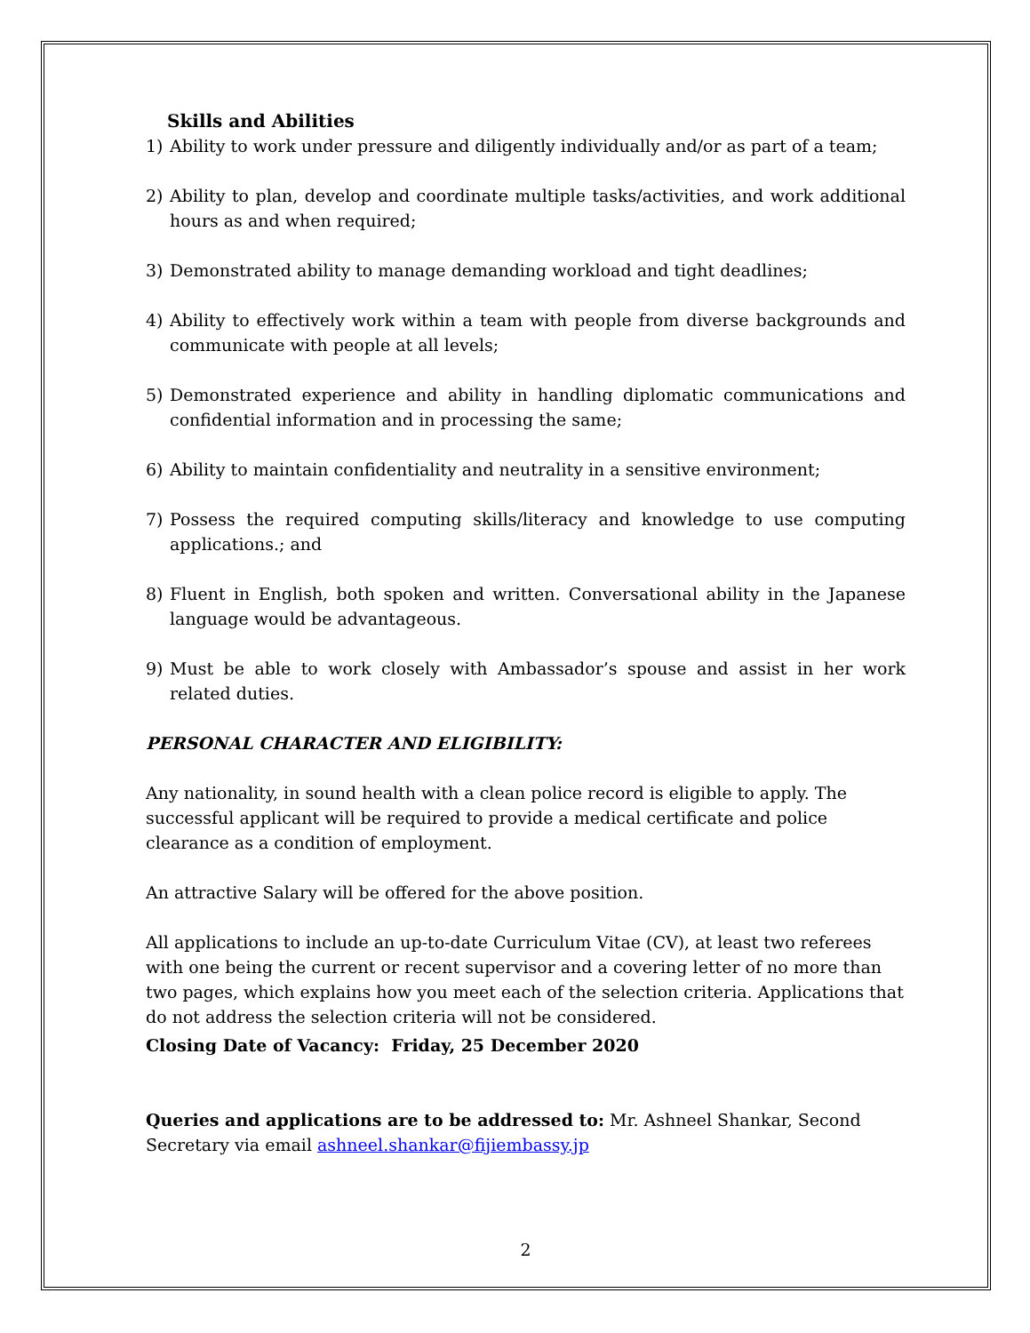Skills and Abilities
1) Ability to work under pressure and diligently individually and/or as part of a team;
2) Ability to plan, develop and coordinate multiple tasks/activities, and work additional hours as and when required;
3) Demonstrated ability to manage demanding workload and tight deadlines;
4) Ability to effectively work within a team with people from diverse backgrounds and communicate with people at all levels;
5) Demonstrated experience and ability in handling diplomatic communications and confidential information and in processing the same;
6) Ability to maintain confidentiality and neutrality in a sensitive environment;
7) Possess the required computing skills/literacy and knowledge to use computing applications.; and
8) Fluent in English, both spoken and written. Conversational ability in the Japanese language would be advantageous.
9) Must be able to work closely with Ambassador’s spouse and assist in her work related duties.
PERSONAL CHARACTER AND ELIGIBILITY:
Any nationality, in sound health with a clean police record is eligible to apply. The successful applicant will be required to provide a medical certificate and police clearance as a condition of employment.
An attractive Salary will be offered for the above position.
All applications to include an up-to-date Curriculum Vitae (CV), at least two referees with one being the current or recent supervisor and a covering letter of no more than two pages, which explains how you meet each of the selection criteria. Applications that do not address the selection criteria will not be considered.
Closing Date of Vacancy: Friday, 25 December 2020
Queries and applications are to be addressed to: Mr. Ashneel Shankar, Second Secretary via email ashneel.shankar@fijiembassy.jp
2